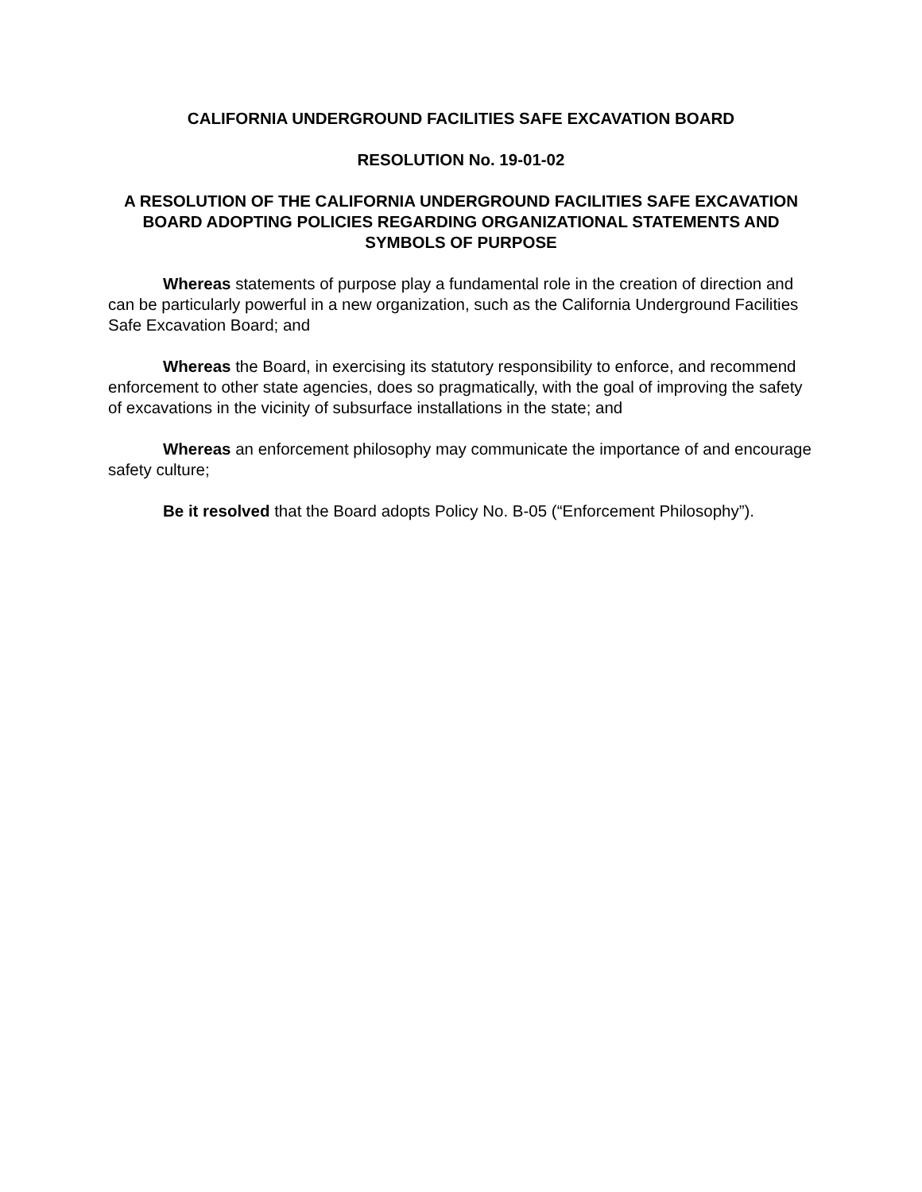CALIFORNIA UNDERGROUND FACILITIES SAFE EXCAVATION BOARD
RESOLUTION No. 19-01-02
A RESOLUTION OF THE CALIFORNIA UNDERGROUND FACILITIES SAFE EXCAVATION BOARD ADOPTING POLICIES REGARDING ORGANIZATIONAL STATEMENTS AND SYMBOLS OF PURPOSE
Whereas statements of purpose play a fundamental role in the creation of direction and can be particularly powerful in a new organization, such as the California Underground Facilities Safe Excavation Board; and
Whereas the Board, in exercising its statutory responsibility to enforce, and recommend enforcement to other state agencies, does so pragmatically, with the goal of improving the safety of excavations in the vicinity of subsurface installations in the state; and
Whereas an enforcement philosophy may communicate the importance of and encourage safety culture;
Be it resolved that the Board adopts Policy No. B-05 (“Enforcement Philosophy”).